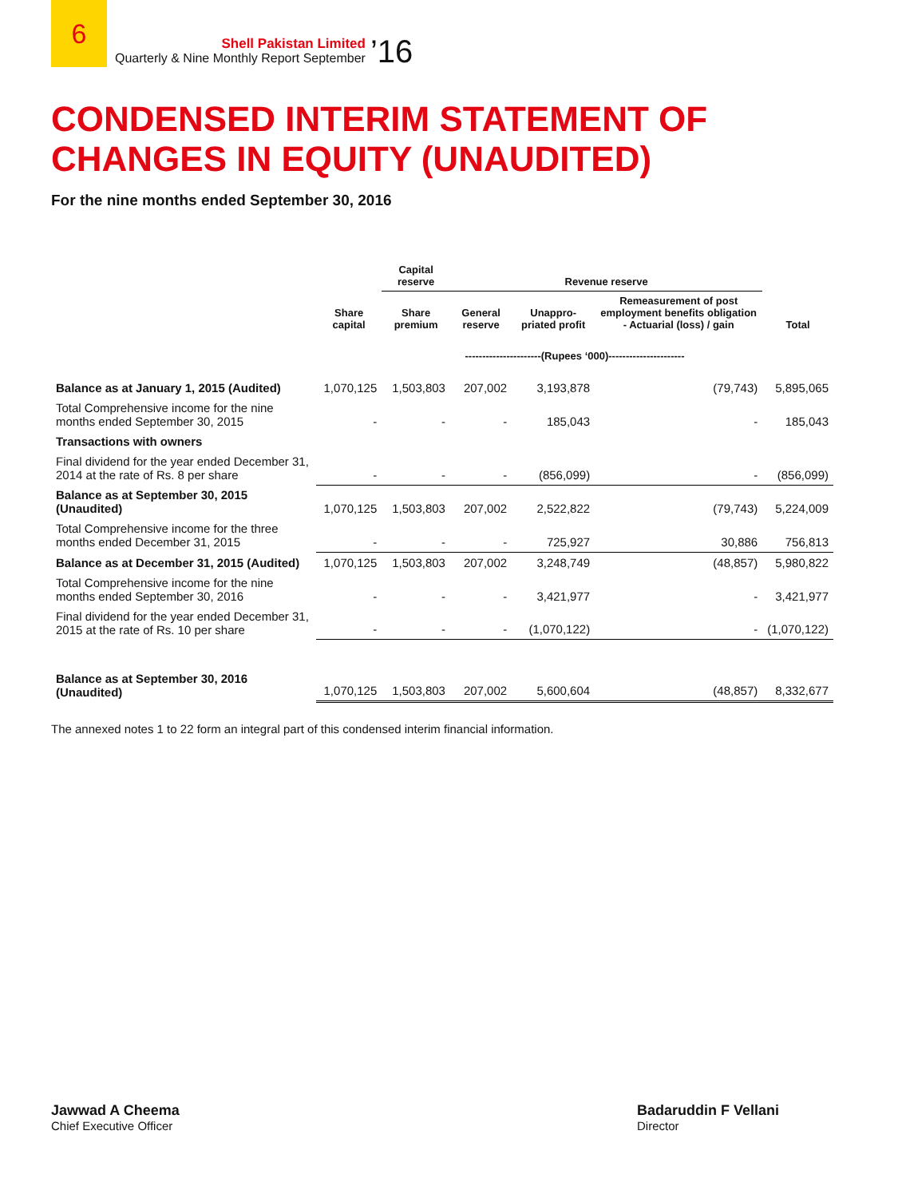6
Shell Pakistan Limited
Quarterly & Nine Monthly Report September
’16
CONDENSED INTERIM STATEMENT OF
CHANGES IN EQUITY (UNAUDITED)
For the nine months ended September 30, 2016
| | | Capital reserve | Revenue reserve | | | |
| --- | --- | --- | --- | --- | --- | --- |
| | Share capital | Share premium | General reserve | Unappro-priated profit | Remeasurement of post employment benefits obligation - Actuarial (loss) / gain | Total |
| | ----------------------(Rupees ‘000)---------------------- | | | | | |
| Balance as at January 1, 2015 (Audited) | 1,070,125 | 1,503,803 | 207,002 | 3,193,878 | (79,743) | 5,895,065 |
| Total Comprehensive income for the nine months ended September 30, 2015 | - | - | - | 185,043 | - | 185,043 |
| Transactions with owners | | | | | | |
| Final dividend for the year ended December 31, 2014 at the rate of Rs. 8 per share | - | - | - | (856,099) | - | (856,099) |
| Balance as at September 30, 2015 (Unaudited) | 1,070,125 | 1,503,803 | 207,002 | 2,522,822 | (79,743) | 5,224,009 |
| Total Comprehensive income for the three months ended December 31, 2015 | - | - | - | 725,927 | 30,886 | 756,813 |
| Balance as at December 31, 2015 (Audited) | 1,070,125 | 1,503,803 | 207,002 | 3,248,749 | (48,857) | 5,980,822 |
| Total Comprehensive income for the nine months ended September 30, 2016 | - | - | - | 3,421,977 | - | 3,421,977 |
| Final dividend for the year ended December 31, 2015 at the rate of Rs. 10 per share | - | - | - | (1,070,122) | - | (1,070,122) |
| Balance as at September 30, 2016 (Unaudited) | 1,070,125 | 1,503,803 | 207,002 | 5,600,604 | (48,857) | 8,332,677 |
The annexed notes 1 to 22 form an integral part of this condensed interim financial information.
Jawwad A Cheema
Chief Executive Officer
Badaruddin F Vellani
Director